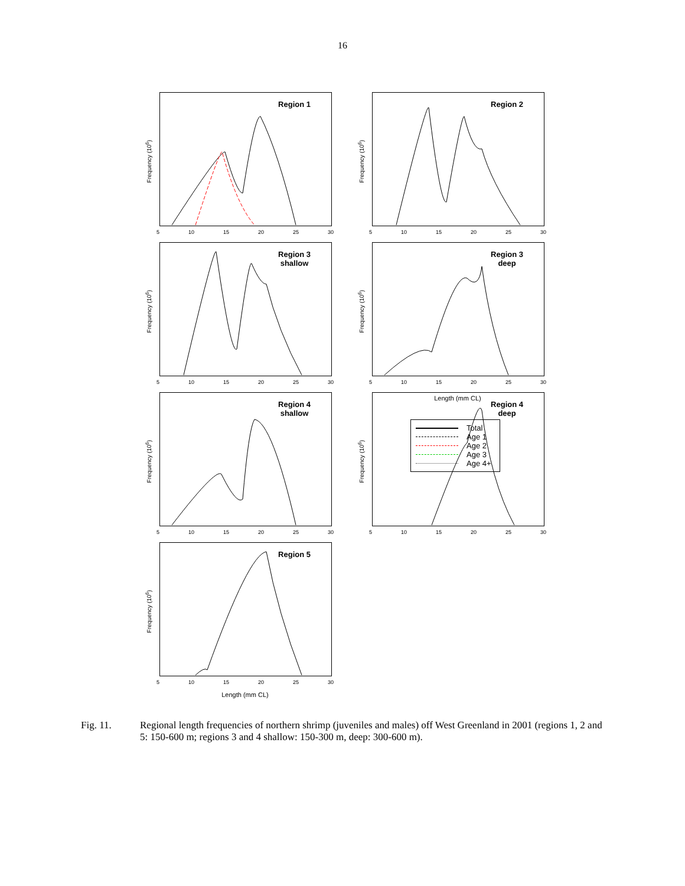16
Region 1
Frequency (10<sup>6</sup>)
5 10 15 20 25 30
Region 2
Frequency (10<sup>6</sup>)
5 10 15 20 25 30
Region 3
shallow
Frequency (10<sup>6</sup>)
5 10 15 20 25 30
Region 3
deep
Frequency (10<sup>6</sup>)
5 10 15 20 25 30
Region 4
shallow
Frequency (10<sup>6</sup>)
5 10 15 20 25 30
Region 4
deep
Frequency (10<sup>6</sup>)
5 10 15 20 25 30
Region 5
Frequency (10<sup>6</sup>)
5 10 15 20 25 30
Length (mm CL)
Length (mm CL)
Total
Age 1
Age 2
Age 3
Age 4+
Fig. 11. Regional length frequencies of northern shrimp (juveniles and males) off West Greenland in 2001 (regions 1, 2 and 5: 150-600 m; regions 3 and 4 shallow: 150-300 m, deep: 300-600 m).